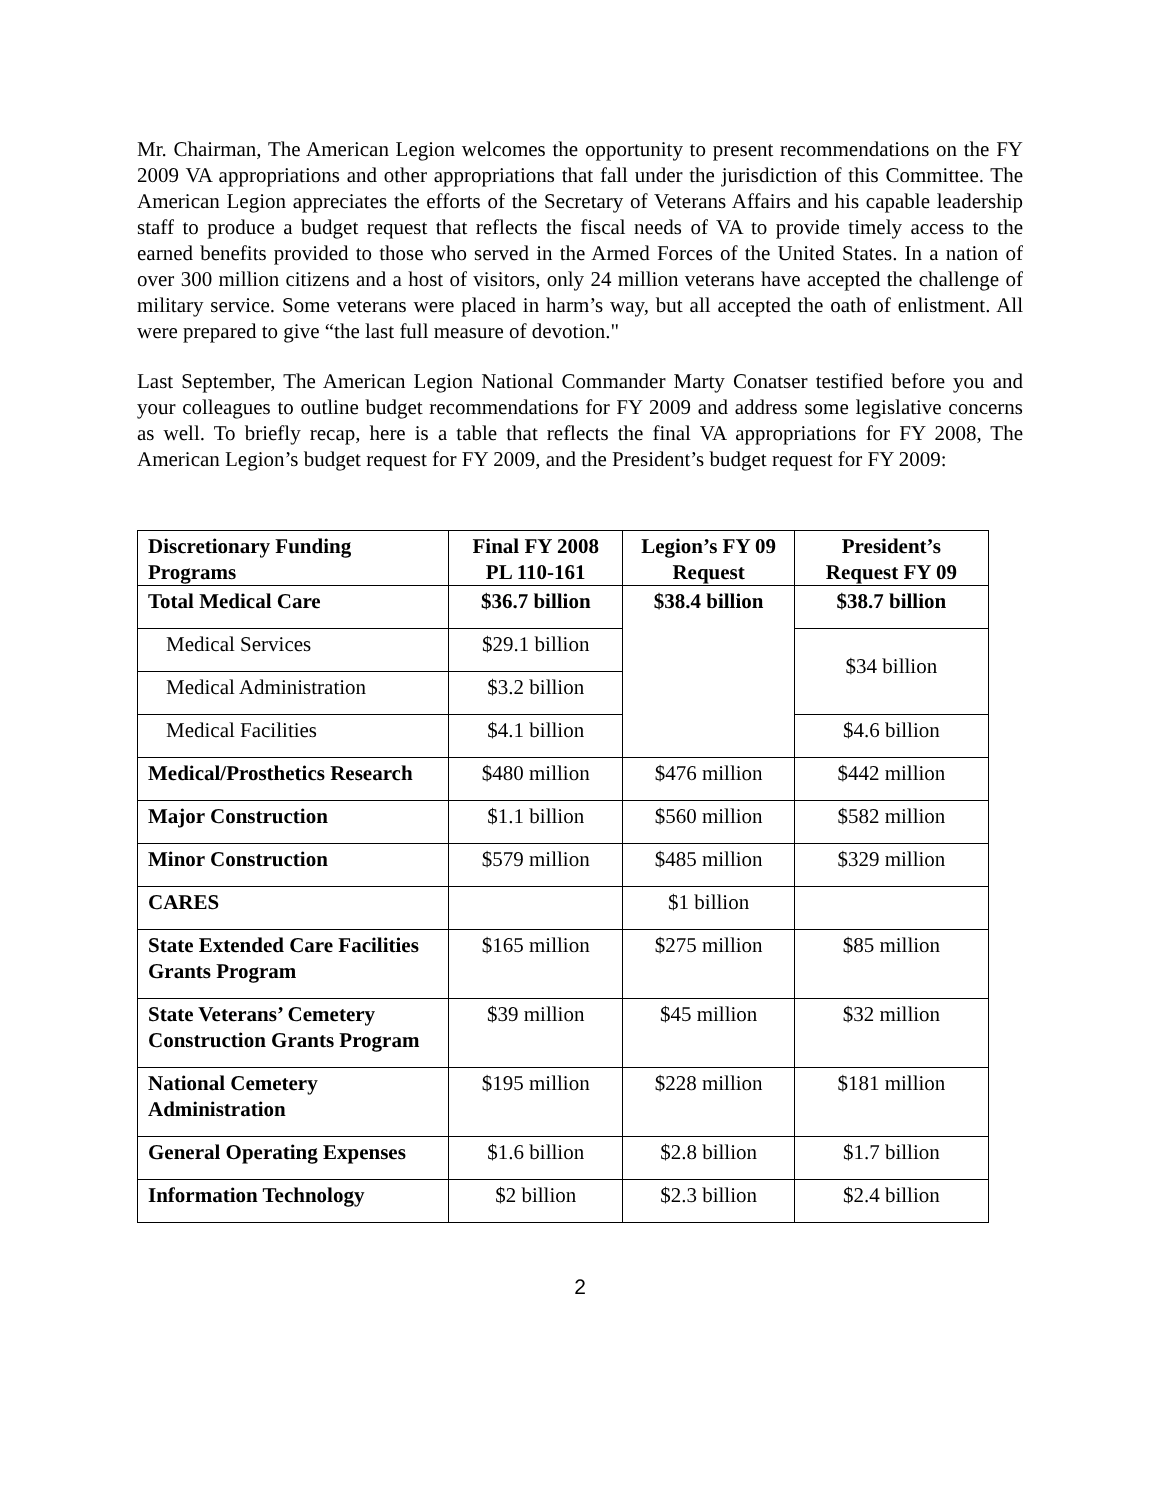Mr. Chairman, The American Legion welcomes the opportunity to present recommendations on the FY 2009 VA appropriations and other appropriations that fall under the jurisdiction of this Committee. The American Legion appreciates the efforts of the Secretary of Veterans Affairs and his capable leadership staff to produce a budget request that reflects the fiscal needs of VA to provide timely access to the earned benefits provided to those who served in the Armed Forces of the United States. In a nation of over 300 million citizens and a host of visitors, only 24 million veterans have accepted the challenge of military service. Some veterans were placed in harm’s way, but all accepted the oath of enlistment. All were prepared to give “the last full measure of devotion."
Last September, The American Legion National Commander Marty Conatser testified before you and your colleagues to outline budget recommendations for FY 2009 and address some legislative concerns as well. To briefly recap, here is a table that reflects the final VA appropriations for FY 2008, The American Legion’s budget request for FY 2009, and the President’s budget request for FY 2009:
| Discretionary Funding Programs | Final FY 2008 PL 110-161 | Legion’s FY 09 Request | President’s Request FY 09 |
| --- | --- | --- | --- |
| Total Medical Care | $36.7 billion | $38.4 billion | $38.7 billion |
| Medical Services | $29.1 billion | | $34 billion |
| Medical Administration | $3.2 billion | | |
| Medical Facilities | $4.1 billion | | $4.6 billion |
| Medical/Prosthetics Research | $480 million | $476 million | $442 million |
| Major Construction | $1.1 billion | $560 million | $582 million |
| Minor Construction | $579 million | $485 million | $329 million |
| CARES | | $1 billion | |
| State Extended Care Facilities Grants Program | $165 million | $275 million | $85 million |
| State Veterans’ Cemetery Construction Grants Program | $39 million | $45 million | $32 million |
| National Cemetery Administration | $195 million | $228 million | $181 million |
| General Operating Expenses | $1.6 billion | $2.8 billion | $1.7 billion |
| Information Technology | $2 billion | $2.3 billion | $2.4 billion |
2